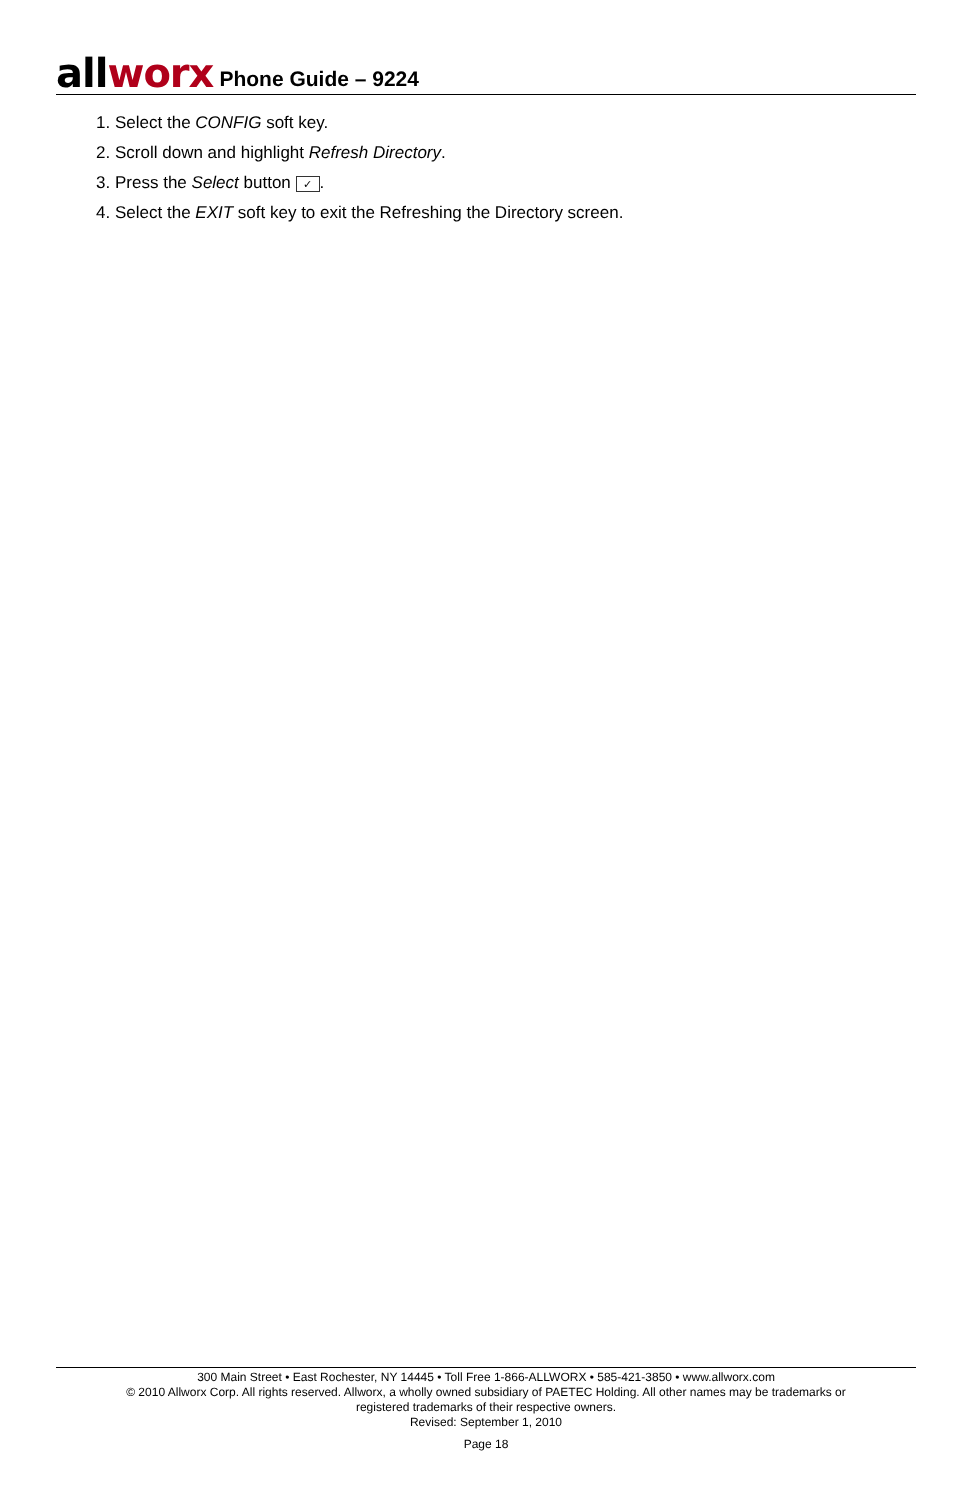all worx Phone Guide – 9224
1. Select the CONFIG soft key.
2. Scroll down and highlight Refresh Directory.
3. Press the Select button ✓.
4. Select the EXIT soft key to exit the Refreshing the Directory screen.
300 Main Street • East Rochester, NY 14445 • Toll Free 1-866-ALLWORX • 585-421-3850 • www.allworx.com
© 2010 Allworx Corp. All rights reserved. Allworx, a wholly owned subsidiary of PAETEC Holding. All other names may be trademarks or
registered trademarks of their respective owners.
Revised: September 1, 2010
Page 18